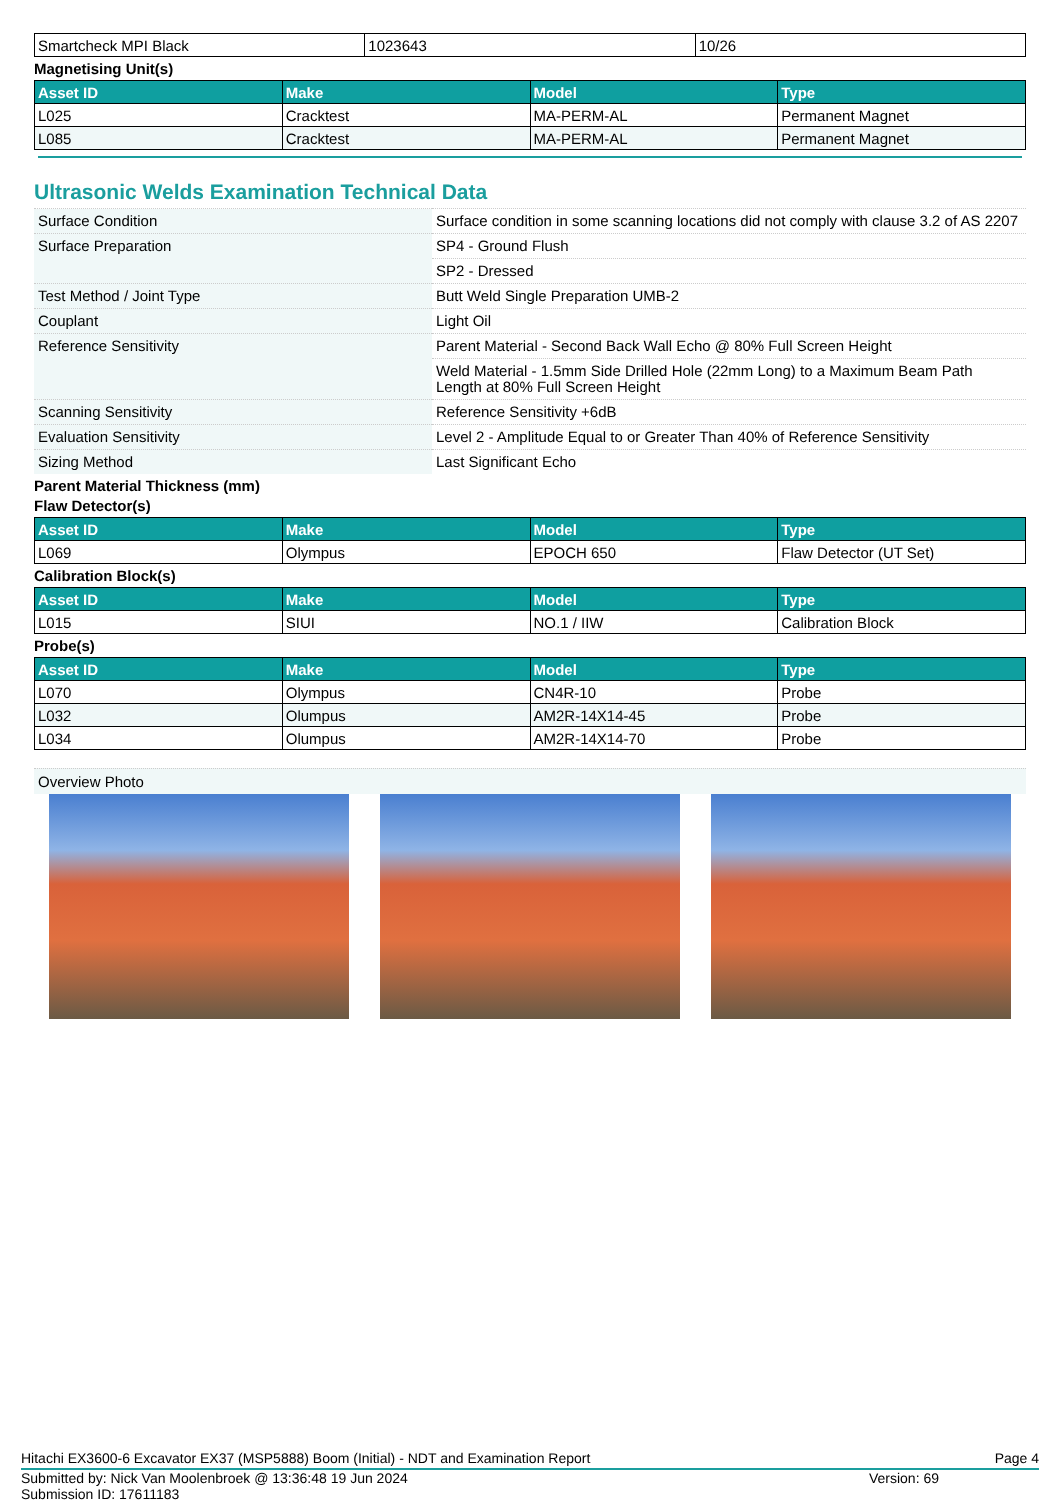| Smartcheck MPI Black | 1023643 | 10/26 |
Magnetising Unit(s)
| Asset ID | Make | Model | Type |
| --- | --- | --- | --- |
| L025 | Cracktest | MA-PERM-AL | Permanent Magnet |
| L085 | Cracktest | MA-PERM-AL | Permanent Magnet |
Ultrasonic Welds Examination Technical Data
| Surface Condition | Surface condition in some scanning locations did not comply with clause 3.2 of AS 2207 |
| Surface Preparation | SP4 - Ground Flush |
| | SP2 - Dressed |
| Test Method / Joint Type | Butt Weld Single Preparation UMB-2 |
| Couplant | Light Oil |
| Reference Sensitivity | Parent Material - Second Back Wall Echo @ 80% Full Screen Height |
| | Weld Material - 1.5mm Side Drilled Hole (22mm Long) to a Maximum Beam Path Length at 80% Full Screen Height |
| Scanning Sensitivity | Reference Sensitivity +6dB |
| Evaluation Sensitivity | Level 2 - Amplitude Equal to or Greater Than 40% of Reference Sensitivity |
| Sizing Method | Last Significant Echo |
Parent Material Thickness (mm)
Flaw Detector(s)
| Asset ID | Make | Model | Type |
| --- | --- | --- | --- |
| L069 | Olympus | EPOCH 650 | Flaw Detector (UT Set) |
Calibration Block(s)
| Asset ID | Make | Model | Type |
| --- | --- | --- | --- |
| L015 | SIUI | NO.1 / IIW | Calibration Block |
Probe(s)
| Asset ID | Make | Model | Type |
| --- | --- | --- | --- |
| L070 | Olympus | CN4R-10 | Probe |
| L032 | Olumpus | AM2R-14X14-45 | Probe |
| L034 | Olumpus | AM2R-14X14-70 | Probe |
Overview Photo
Hitachi EX3600-6 Excavator EX37 (MSP5888) Boom (Initial) - NDT and Examination Report Page 4
Submitted by: Nick Van Moolenbroek @ 13:36:48 19 Jun 2024 Version: 69
Submission ID: 17611183